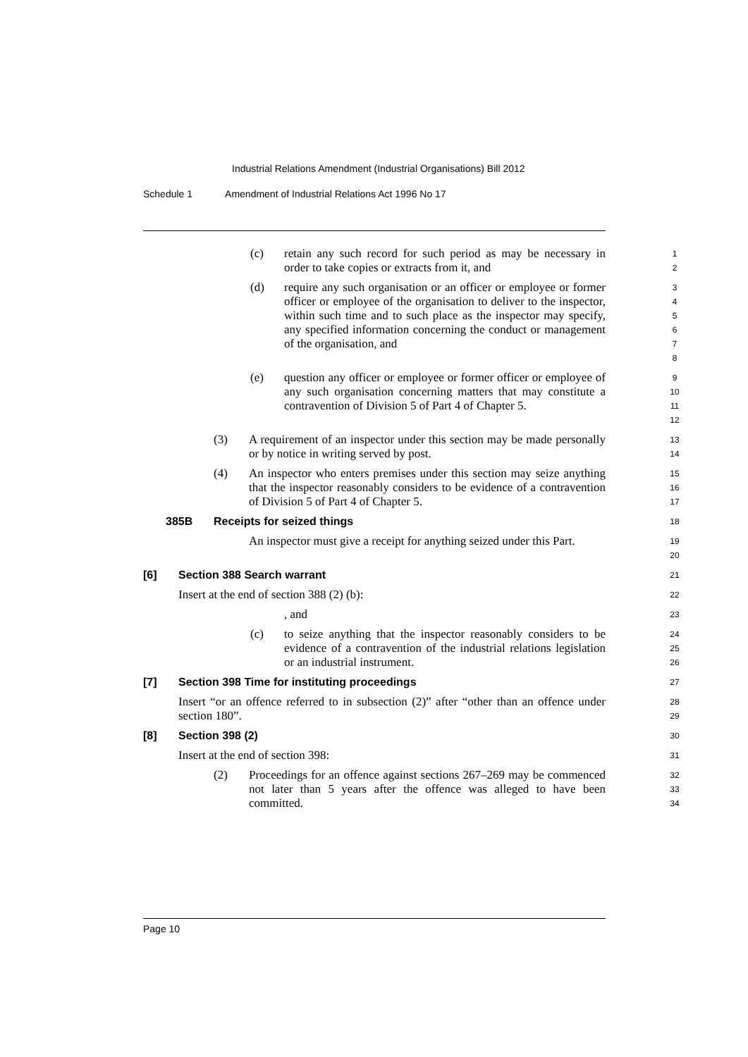Industrial Relations Amendment (Industrial Organisations) Bill 2012
Schedule 1 Amendment of Industrial Relations Act 1996 No 17
(c) retain any such record for such period as may be necessary in order to take copies or extracts from it, and
1
2
(d) require any such organisation or an officer or employee or former officer or employee of the organisation to deliver to the inspector, within such time and to such place as the inspector may specify, any specified information concerning the conduct or management of the organisation, and
3
4
5
6
7
8
(e) question any officer or employee or former officer or employee of any such organisation concerning matters that may constitute a contravention of Division 5 of Part 4 of Chapter 5.
9
10
11
12
(3) A requirement of an inspector under this section may be made personally or by notice in writing served by post.
13
14
(4) An inspector who enters premises under this section may seize anything that the inspector reasonably considers to be evidence of a contravention of Division 5 of Part 4 of Chapter 5.
15
16
17
385B Receipts for seized things
18
An inspector must give a receipt for anything seized under this Part.
19
20
[6] Section 388 Search warrant
21
Insert at the end of section 388 (2) (b):
22
, and
23
(c) to seize anything that the inspector reasonably considers to be evidence of a contravention of the industrial relations legislation or an industrial instrument.
24
25
26
[7] Section 398 Time for instituting proceedings
27
Insert “or an offence referred to in subsection (2)” after “other than an offence under section 180”.
28
29
[8] Section 398 (2)
30
Insert at the end of section 398:
31
(2) Proceedings for an offence against sections 267–269 may be commenced not later than 5 years after the offence was alleged to have been committed.
32
33
34
Page 10